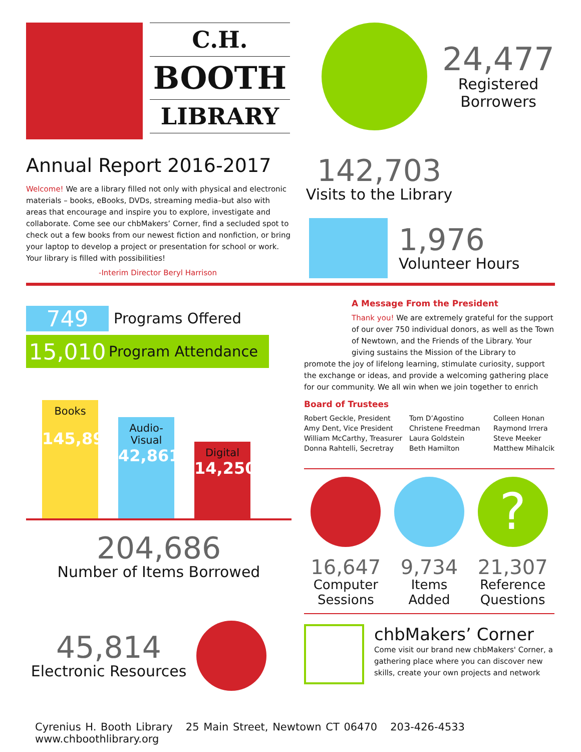C.H.
BOOTH
LIBRARY
Annual Report 2016-2017
Welcome! We are a library filled not only with physical and electronic materials – books, eBooks, DVDs, streaming media–but also with areas that encourage and inspire you to explore, investigate and collaborate. Come see our chbMakers’ Corner, find a secluded spot to check out a few books from our newest fiction and nonfiction, or bring your laptop to develop a project or presentation for school or work. Your library is filled with possibilities!
-Interim Director Beryl Harrison
749 Programs Offered
15,010 Program Attendance
Books
145,891
Audio-
Visual
42,861
Digital
14,250
204,686
Number of Items Borrowed
45,814
Electronic Resources
24,477
Registered
Borrowers
142,703
Visits to the Library
1,976
Volunteer Hours
A Message From the President
Thank you! We are extremely grateful for the support of our over 750 individual donors, as well as the Town of Newtown, and the Friends of the Library. Your giving sustains the Mission of the Library to
promote the joy of lifelong learning, stimulate curiosity, support the exchange or ideas, and provide a welcoming gathering place for our community. We all win when we join together to enrich
Board of Trustees
Robert Geckle, President
Amy Dent, Vice President
William McCarthy, Treasurer
Donna Rahtelli, Secretray
Tom D’Agostino
Christene Freedman
Laura Goldstein
Beth Hamilton
Colleen Honan
Raymond Irrera
Steve Meeker
Matthew Mihalcik
16,647
Computer
Sessions
9,734
Items
Added
?
21,307
Reference
Questions
chbMakers’ Corner
Come visit our brand new chbMakers' Corner, a gathering place where you can discover new skills, create your own projects and network
Cyrenius H. Booth Library 25 Main Street, Newtown CT 06470 203-426-4533 www.chboothlibrary.org